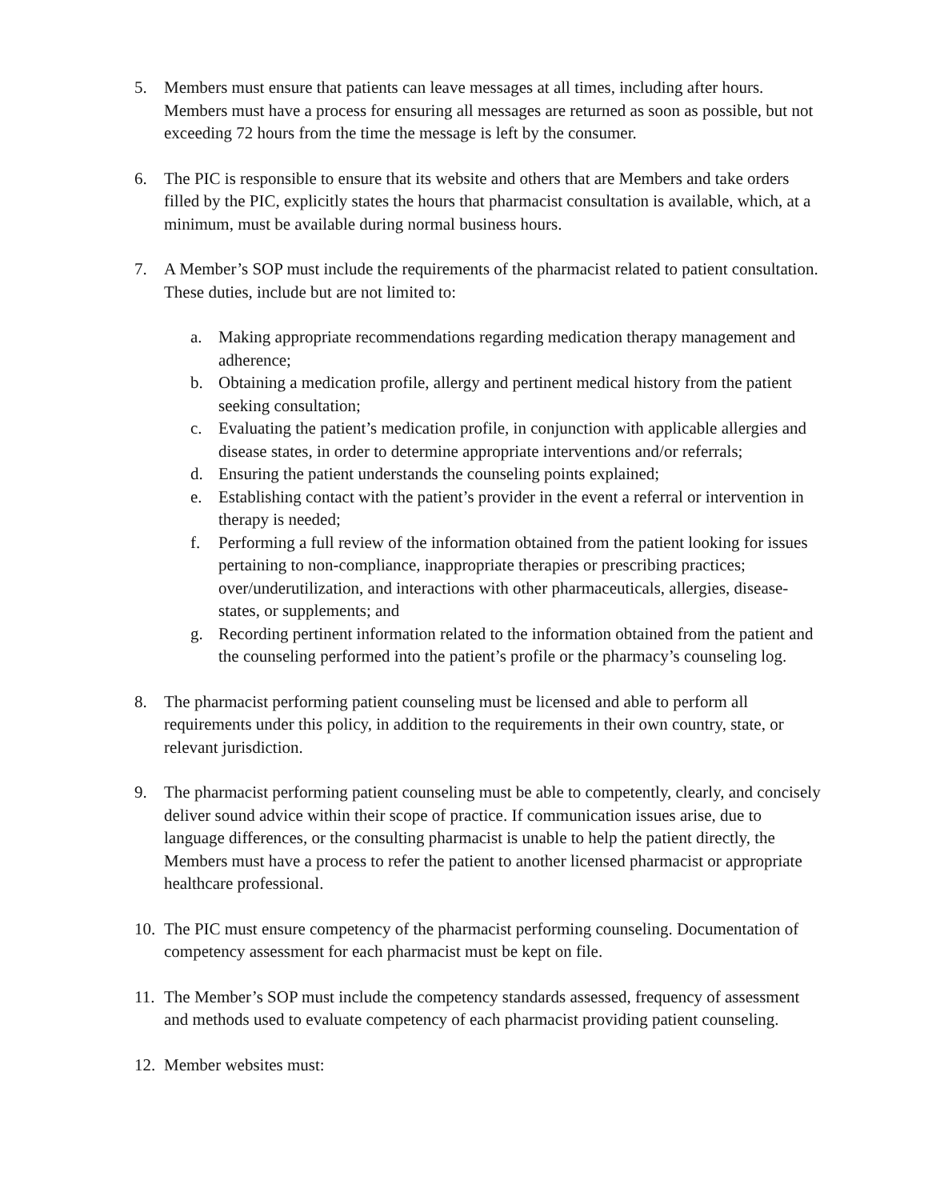5. Members must ensure that patients can leave messages at all times, including after hours. Members must have a process for ensuring all messages are returned as soon as possible, but not exceeding 72 hours from the time the message is left by the consumer.
6. The PIC is responsible to ensure that its website and others that are Members and take orders filled by the PIC, explicitly states the hours that pharmacist consultation is available, which, at a minimum, must be available during normal business hours.
7. A Member’s SOP must include the requirements of the pharmacist related to patient consultation. These duties, include but are not limited to:
a. Making appropriate recommendations regarding medication therapy management and adherence;
b. Obtaining a medication profile, allergy and pertinent medical history from the patient seeking consultation;
c. Evaluating the patient’s medication profile, in conjunction with applicable allergies and disease states, in order to determine appropriate interventions and/or referrals;
d. Ensuring the patient understands the counseling points explained;
e. Establishing contact with the patient’s provider in the event a referral or intervention in therapy is needed;
f. Performing a full review of the information obtained from the patient looking for issues pertaining to non-compliance, inappropriate therapies or prescribing practices; over/underutilization, and interactions with other pharmaceuticals, allergies, disease-states, or supplements; and
g. Recording pertinent information related to the information obtained from the patient and the counseling performed into the patient’s profile or the pharmacy’s counseling log.
8. The pharmacist performing patient counseling must be licensed and able to perform all requirements under this policy, in addition to the requirements in their own country, state, or relevant jurisdiction.
9. The pharmacist performing patient counseling must be able to competently, clearly, and concisely deliver sound advice within their scope of practice. If communication issues arise, due to language differences, or the consulting pharmacist is unable to help the patient directly, the Members must have a process to refer the patient to another licensed pharmacist or appropriate healthcare professional.
10. The PIC must ensure competency of the pharmacist performing counseling. Documentation of competency assessment for each pharmacist must be kept on file.
11. The Member’s SOP must include the competency standards assessed, frequency of assessment and methods used to evaluate competency of each pharmacist providing patient counseling.
12. Member websites must: